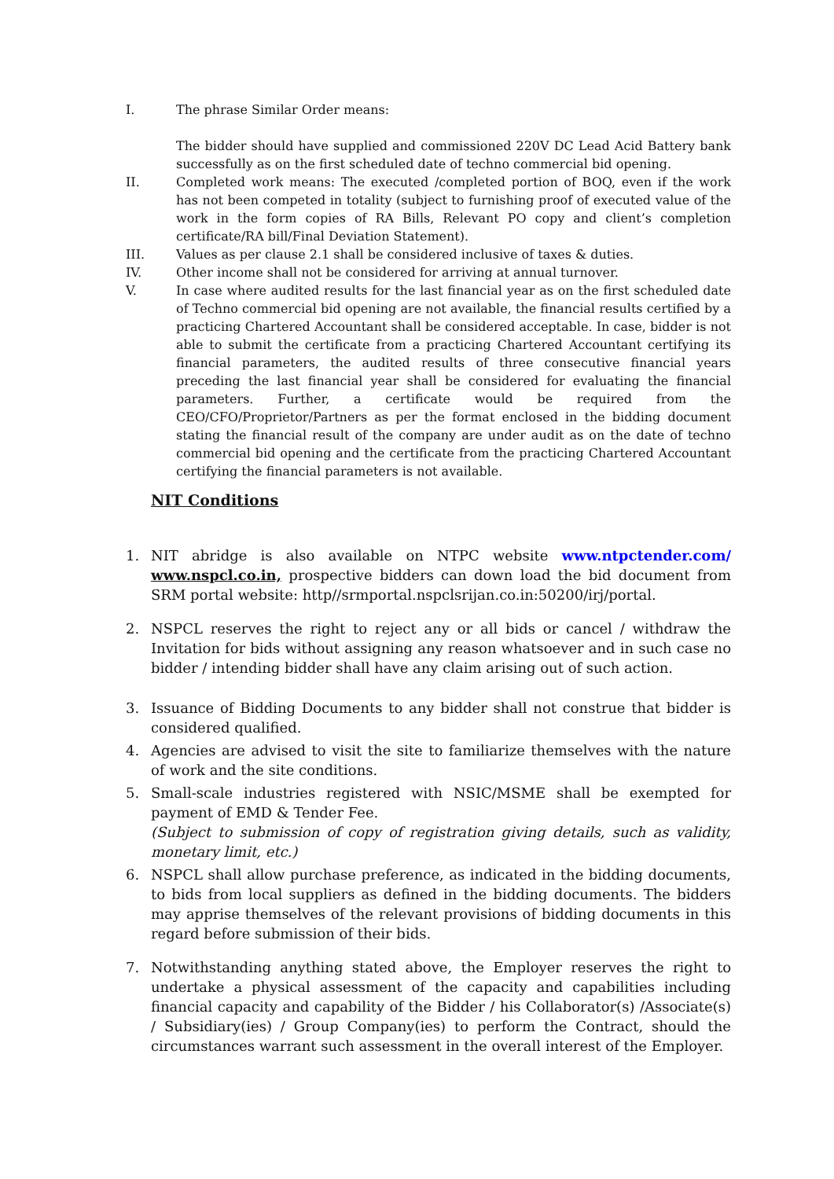I. The phrase Similar Order means:
The bidder should have supplied and commissioned 220V DC Lead Acid Battery bank successfully as on the first scheduled date of techno commercial bid opening.
II. Completed work means: The executed /completed portion of BOQ, even if the work has not been competed in totality (subject to furnishing proof of executed value of the work in the form copies of RA Bills, Relevant PO copy and client’s completion certificate/RA bill/Final Deviation Statement).
III. Values as per clause 2.1 shall be considered inclusive of taxes & duties.
IV. Other income shall not be considered for arriving at annual turnover.
V. In case where audited results for the last financial year as on the first scheduled date of Techno commercial bid opening are not available, the financial results certified by a practicing Chartered Accountant shall be considered acceptable. In case, bidder is not able to submit the certificate from a practicing Chartered Accountant certifying its financial parameters, the audited results of three consecutive financial years preceding the last financial year shall be considered for evaluating the financial parameters. Further, a certificate would be required from the CEO/CFO/Proprietor/Partners as per the format enclosed in the bidding document stating the financial result of the company are under audit as on the date of techno commercial bid opening and the certificate from the practicing Chartered Accountant certifying the financial parameters is not available.
NIT Conditions
1. NIT abridge is also available on NTPC website www.ntpctender.com/ www.nspcl.co.in, prospective bidders can down load the bid document from SRM portal website: http//srmportal.nspclsrijan.co.in:50200/irj/portal.
2. NSPCL reserves the right to reject any or all bids or cancel / withdraw the Invitation for bids without assigning any reason whatsoever and in such case no bidder / intending bidder shall have any claim arising out of such action.
3. Issuance of Bidding Documents to any bidder shall not construe that bidder is considered qualified.
4. Agencies are advised to visit the site to familiarize themselves with the nature of work and the site conditions.
5. Small-scale industries registered with NSIC/MSME shall be exempted for payment of EMD & Tender Fee.
(Subject to submission of copy of registration giving details, such as validity, monetary limit, etc.)
6. NSPCL shall allow purchase preference, as indicated in the bidding documents, to bids from local suppliers as defined in the bidding documents. The bidders may apprise themselves of the relevant provisions of bidding documents in this regard before submission of their bids.
7. Notwithstanding anything stated above, the Employer reserves the right to undertake a physical assessment of the capacity and capabilities including financial capacity and capability of the Bidder / his Collaborator(s) /Associate(s) / Subsidiary(ies) / Group Company(ies) to perform the Contract, should the circumstances warrant such assessment in the overall interest of the Employer.